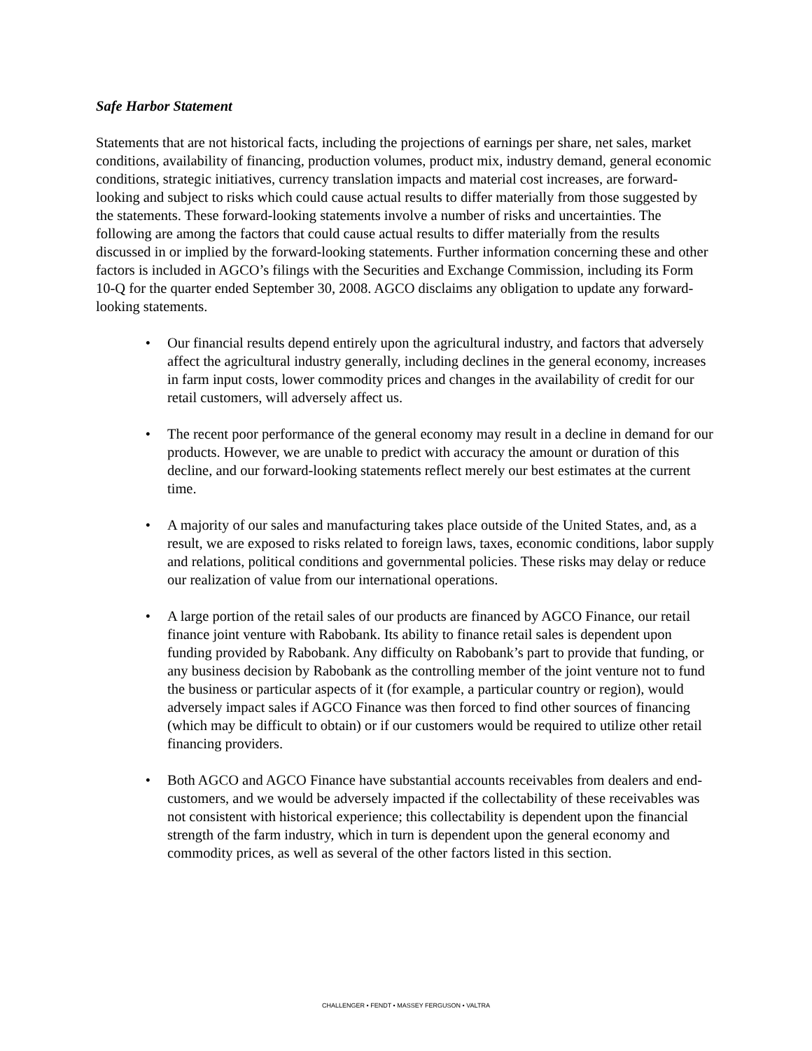Safe Harbor Statement
Statements that are not historical facts, including the projections of earnings per share, net sales, market conditions, availability of financing, production volumes, product mix, industry demand, general economic conditions, strategic initiatives, currency translation impacts and material cost increases, are forward-looking and subject to risks which could cause actual results to differ materially from those suggested by the statements. These forward-looking statements involve a number of risks and uncertainties. The following are among the factors that could cause actual results to differ materially from the results discussed in or implied by the forward-looking statements. Further information concerning these and other factors is included in AGCO’s filings with the Securities and Exchange Commission, including its Form 10-Q for the quarter ended September 30, 2008. AGCO disclaims any obligation to update any forward-looking statements.
• Our financial results depend entirely upon the agricultural industry, and factors that adversely affect the agricultural industry generally, including declines in the general economy, increases in farm input costs, lower commodity prices and changes in the availability of credit for our retail customers, will adversely affect us.
• The recent poor performance of the general economy may result in a decline in demand for our products. However, we are unable to predict with accuracy the amount or duration of this decline, and our forward-looking statements reflect merely our best estimates at the current time.
• A majority of our sales and manufacturing takes place outside of the United States, and, as a result, we are exposed to risks related to foreign laws, taxes, economic conditions, labor supply and relations, political conditions and governmental policies. These risks may delay or reduce our realization of value from our international operations.
• A large portion of the retail sales of our products are financed by AGCO Finance, our retail finance joint venture with Rabobank. Its ability to finance retail sales is dependent upon funding provided by Rabobank. Any difficulty on Rabobank’s part to provide that funding, or any business decision by Rabobank as the controlling member of the joint venture not to fund the business or particular aspects of it (for example, a particular country or region), would adversely impact sales if AGCO Finance was then forced to find other sources of financing (which may be difficult to obtain) or if our customers would be required to utilize other retail financing providers.
• Both AGCO and AGCO Finance have substantial accounts receivables from dealers and end-customers, and we would be adversely impacted if the collectability of these receivables was not consistent with historical experience; this collectability is dependent upon the financial strength of the farm industry, which in turn is dependent upon the general economy and commodity prices, as well as several of the other factors listed in this section.
CHALLENGER • FENDT • MASSEY FERGUSON • VALTRA